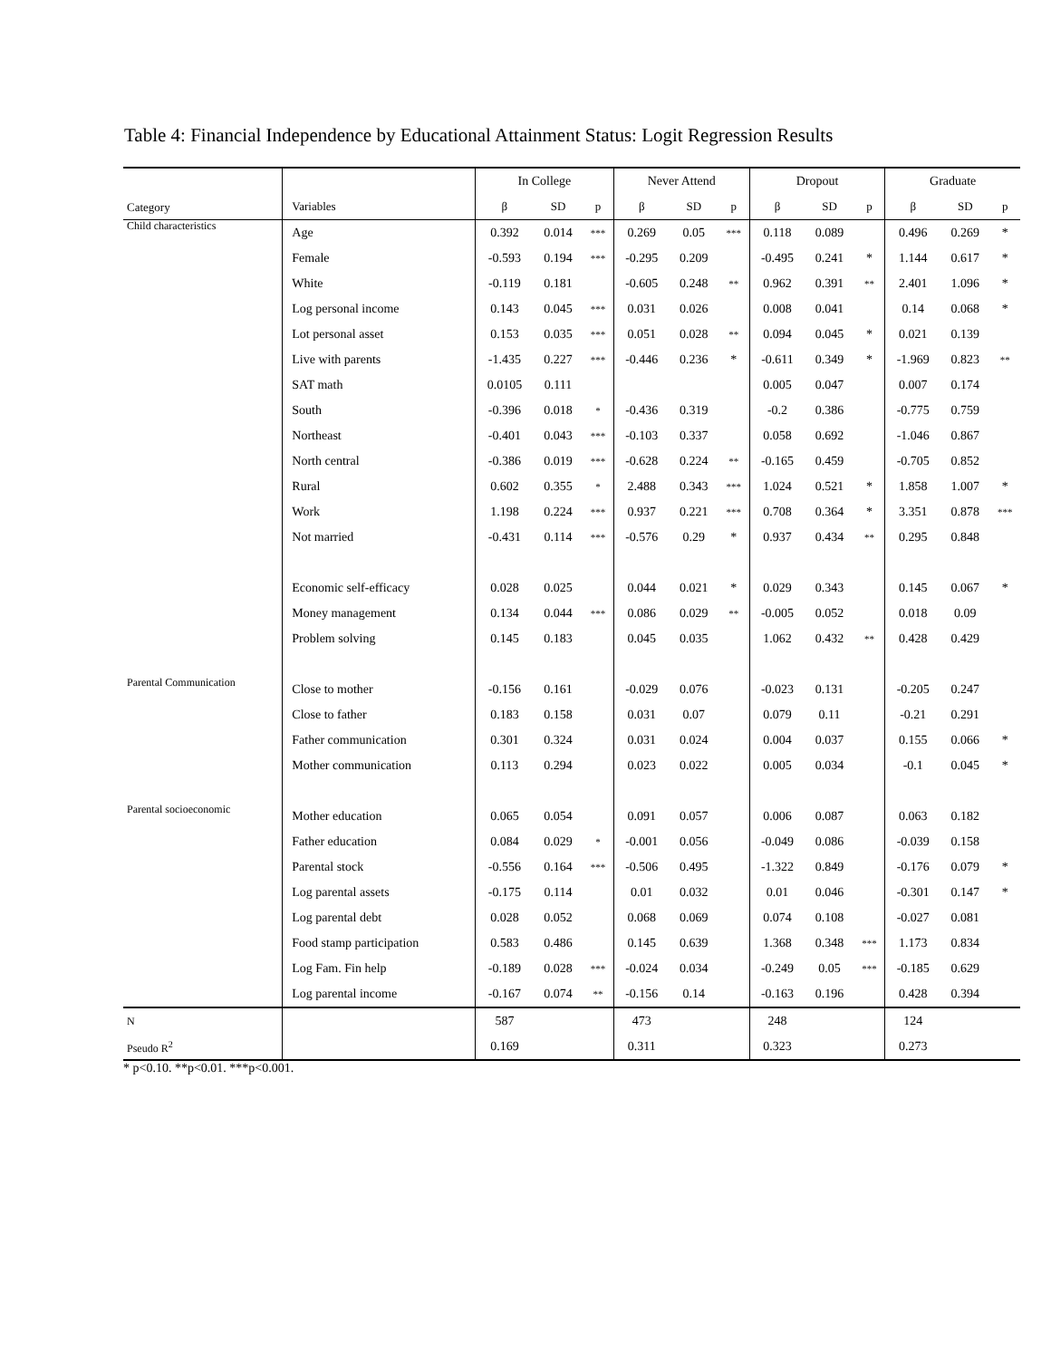Table 4: Financial Independence by Educational Attainment Status: Logit Regression Results
| | | In College | | | Never Attend | | | Dropout | | | Graduate | | |
| Category | Variables | β | SD | p | β | SD | p | β | SD | p | β | SD | p |
| Child characteristics | Age | 0.392 | 0.014 | *** | 0.269 | 0.05 | *** | 0.118 | 0.089 | | 0.496 | 0.269 | * |
| | Female | -0.593 | 0.194 | *** | -0.295 | 0.209 | | -0.495 | 0.241 | * | 1.144 | 0.617 | * |
| | White | -0.119 | 0.181 | | -0.605 | 0.248 | ** | 0.962 | 0.391 | ** | 2.401 | 1.096 | * |
| | Log personal income | 0.143 | 0.045 | *** | 0.031 | 0.026 | | 0.008 | 0.041 | | 0.14 | 0.068 | * |
| | Lot personal asset | 0.153 | 0.035 | *** | 0.051 | 0.028 | ** | 0.094 | 0.045 | * | 0.021 | 0.139 | |
| | Live with parents | -1.435 | 0.227 | *** | -0.446 | 0.236 | * | -0.611 | 0.349 | * | -1.969 | 0.823 | ** |
| | SAT math | 0.0105 | 0.111 | | | | | 0.005 | 0.047 | | 0.007 | 0.174 | |
| | South | -0.396 | 0.018 | * | -0.436 | 0.319 | | -0.2 | 0.386 | | -0.775 | 0.759 | |
| | Northeast | -0.401 | 0.043 | *** | -0.103 | 0.337 | | 0.058 | 0.692 | | -1.046 | 0.867 | |
| | North central | -0.386 | 0.019 | *** | -0.628 | 0.224 | ** | -0.165 | 0.459 | | -0.705 | 0.852 | |
| | Rural | 0.602 | 0.355 | * | 2.488 | 0.343 | *** | 1.024 | 0.521 | * | 1.858 | 1.007 | * |
| | Work | 1.198 | 0.224 | *** | 0.937 | 0.221 | *** | 0.708 | 0.364 | * | 3.351 | 0.878 | *** |
| | Not married | -0.431 | 0.114 | *** | -0.576 | 0.29 | * | 0.937 | 0.434 | ** | 0.295 | 0.848 | |
| | Economic self-efficacy | 0.028 | 0.025 | | 0.044 | 0.021 | * | 0.029 | 0.343 | | 0.145 | 0.067 | * |
| | Money management | 0.134 | 0.044 | *** | 0.086 | 0.029 | ** | -0.005 | 0.052 | | 0.018 | 0.09 | |
| | Problem solving | 0.145 | 0.183 | | 0.045 | 0.035 | | 1.062 | 0.432 | ** | 0.428 | 0.429 | |
| Parental Communication | Close to mother | -0.156 | 0.161 | | -0.029 | 0.076 | | -0.023 | 0.131 | | -0.205 | 0.247 | |
| | Close to father | 0.183 | 0.158 | | 0.031 | 0.07 | | 0.079 | 0.11 | | -0.21 | 0.291 | |
| | Father communication | 0.301 | 0.324 | | 0.031 | 0.024 | | 0.004 | 0.037 | | 0.155 | 0.066 | * |
| | Mother communication | 0.113 | 0.294 | | 0.023 | 0.022 | | 0.005 | 0.034 | | -0.1 | 0.045 | * |
| Parental socioeconomic | Mother education | 0.065 | 0.054 | | 0.091 | 0.057 | | 0.006 | 0.087 | | 0.063 | 0.182 | |
| | Father education | 0.084 | 0.029 | * | -0.001 | 0.056 | | -0.049 | 0.086 | | -0.039 | 0.158 | |
| | Parental stock | -0.556 | 0.164 | *** | -0.506 | 0.495 | | -1.322 | 0.849 | | -0.176 | 0.079 | * |
| | Log parental assets | -0.175 | 0.114 | | 0.01 | 0.032 | | 0.01 | 0.046 | | -0.301 | 0.147 | * |
| | Log parental debt | 0.028 | 0.052 | | 0.068 | 0.069 | | 0.074 | 0.108 | | -0.027 | 0.081 | |
| | Food stamp participation | 0.583 | 0.486 | | 0.145 | 0.639 | | 1.368 | 0.348 | *** | 1.173 | 0.834 | |
| | Log Fam. Fin help | -0.189 | 0.028 | *** | -0.024 | 0.034 | | -0.249 | 0.05 | *** | -0.185 | 0.629 | |
| | Log parental income | -0.167 | 0.074 | ** | -0.156 | 0.14 | | -0.163 | 0.196 | | 0.428 | 0.394 | |
| N | | 587 | | | 473 | | | 248 | | | 124 | | |
| Pseudo R<sup>2</sup> | | 0.169 | | | 0.311 | | | 0.323 | | | 0.273 | | |
* p<0.10. **p<0.01. ***p<0.001.